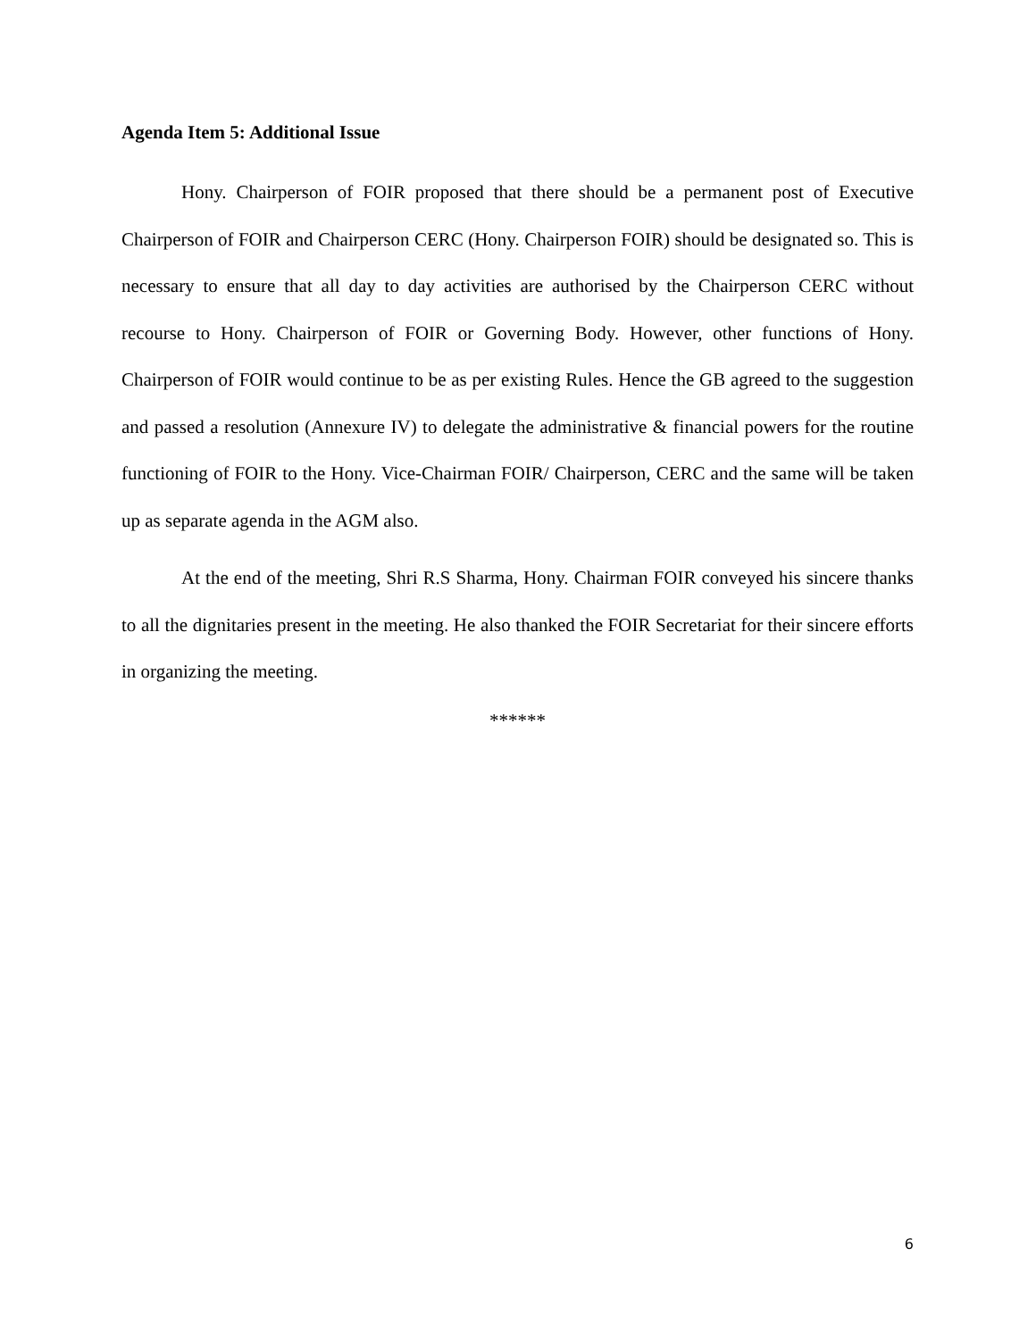Agenda Item 5: Additional Issue
Hony. Chairperson of FOIR proposed that there should be a permanent post of Executive Chairperson of FOIR and Chairperson CERC (Hony. Chairperson FOIR) should be designated so. This is necessary to ensure that all day to day activities are authorised by the Chairperson CERC without recourse to Hony. Chairperson of FOIR or Governing Body. However, other functions of Hony. Chairperson of FOIR would continue to be as per existing Rules. Hence the GB agreed to the suggestion and passed a resolution (Annexure IV) to delegate the administrative & financial powers for the routine functioning of FOIR to the Hony. Vice-Chairman FOIR/ Chairperson, CERC and the same will be taken up as separate agenda in the AGM also.
At the end of the meeting, Shri R.S Sharma, Hony. Chairman FOIR conveyed his sincere thanks to all the dignitaries present in the meeting. He also thanked the FOIR Secretariat for their sincere efforts in organizing the meeting.
******
6